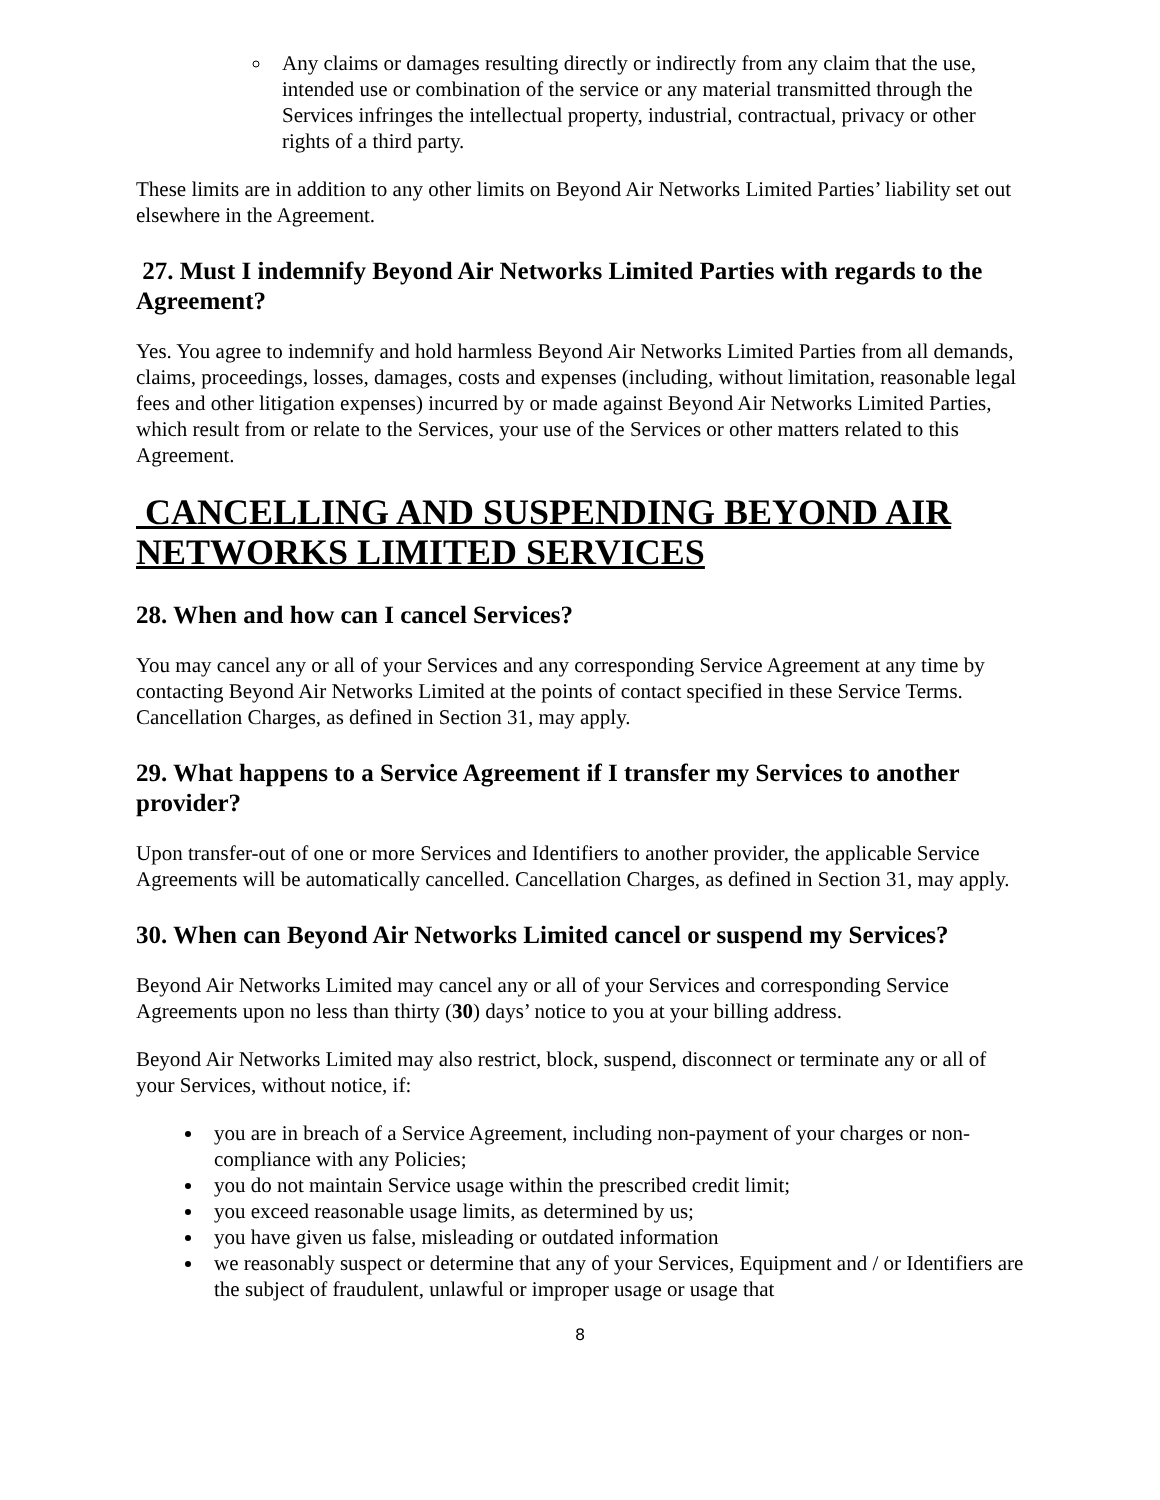Any claims or damages resulting directly or indirectly from any claim that the use, intended use or combination of the service or any material transmitted through the Services infringes the intellectual property, industrial, contractual, privacy or other rights of a third party.
These limits are in addition to any other limits on Beyond Air Networks Limited Parties’ liability set out elsewhere in the Agreement.
27. Must I indemnify Beyond Air Networks Limited Parties with regards to the Agreement?
Yes. You agree to indemnify and hold harmless Beyond Air Networks Limited Parties from all demands, claims, proceedings, losses, damages, costs and expenses (including, without limitation, reasonable legal fees and other litigation expenses) incurred by or made against Beyond Air Networks Limited Parties, which result from or relate to the Services, your use of the Services or other matters related to this Agreement.
CANCELLING AND SUSPENDING BEYOND AIR NETWORKS LIMITED SERVICES
28. When and how can I cancel Services?
You may cancel any or all of your Services and any corresponding Service Agreement at any time by contacting Beyond Air Networks Limited at the points of contact specified in these Service Terms. Cancellation Charges, as defined in Section 31, may apply.
29. What happens to a Service Agreement if I transfer my Services to another provider?
Upon transfer-out of one or more Services and Identifiers to another provider, the applicable Service Agreements will be automatically cancelled. Cancellation Charges, as defined in Section 31, may apply.
30. When can Beyond Air Networks Limited cancel or suspend my Services?
Beyond Air Networks Limited may cancel any or all of your Services and corresponding Service Agreements upon no less than thirty (30) days’ notice to you at your billing address.
Beyond Air Networks Limited may also restrict, block, suspend, disconnect or terminate any or all of your Services, without notice, if:
you are in breach of a Service Agreement, including non-payment of your charges or non-compliance with any Policies;
you do not maintain Service usage within the prescribed credit limit;
you exceed reasonable usage limits, as determined by us;
you have given us false, misleading or outdated information
we reasonably suspect or determine that any of your Services, Equipment and / or Identifiers are the subject of fraudulent, unlawful or improper usage or usage that
8